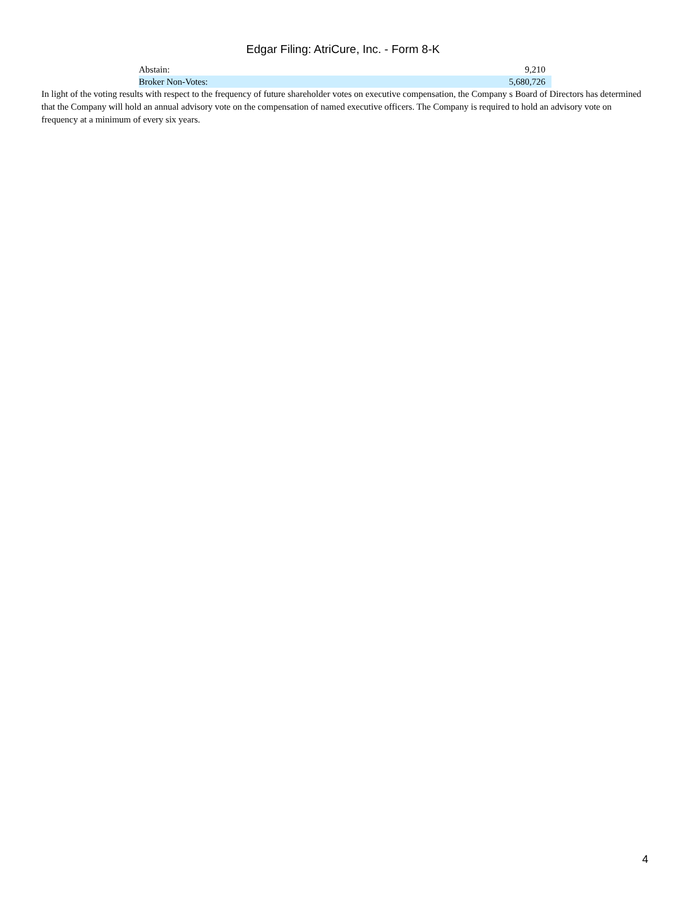Edgar Filing: AtriCure, Inc. - Form 8-K
| Abstain: | 9,210 |
| Broker Non-Votes: | 5,680,726 |
In light of the voting results with respect to the frequency of future shareholder votes on executive compensation, the Company s Board of Directors has determined that the Company will hold an annual advisory vote on the compensation of named executive officers. The Company is required to hold an advisory vote on frequency at a minimum of every six years.
4